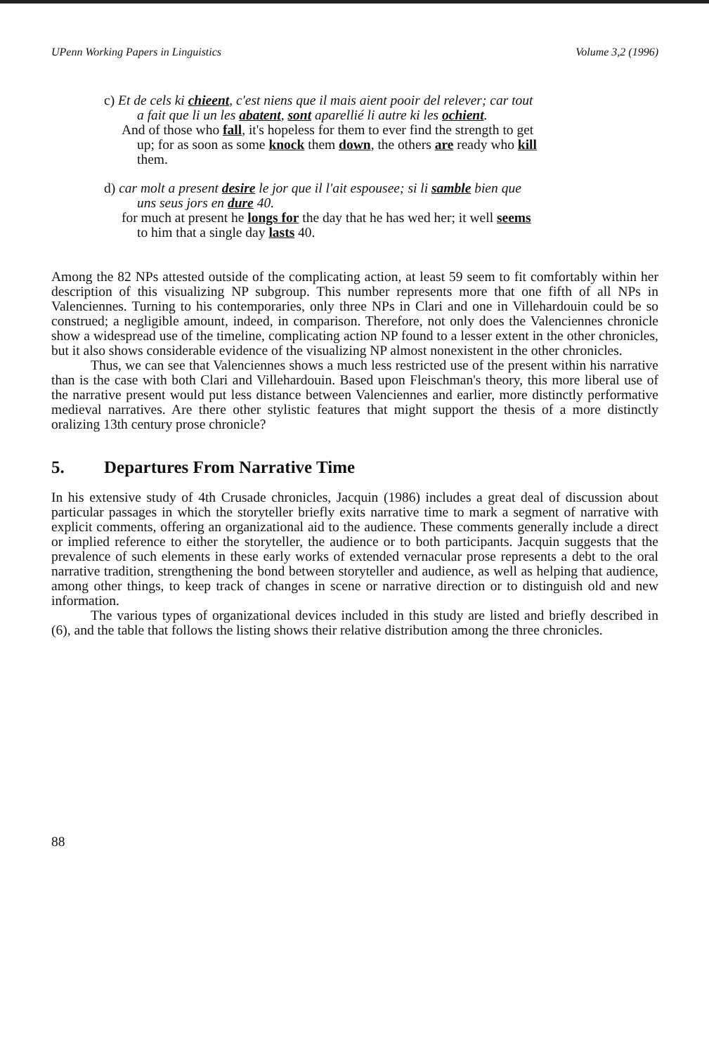UPenn Working Papers in Linguistics Volume 3,2 (1996)
c) Et de cels ki chieent, c'est niens que il mais aient pooir del relever; car tout
a fait que li un les abatent, sont aparellié li autre ki les ochient.
And of those who fall, it's hopeless for them to ever find the strength to get
up; for as soon as some knock them down, the others are ready who kill
them.
d) car molt a present desire le jor que il l'ait espousee; si li samble bien que
uns seus jors en dure 40.
for much at present he longs for the day that he has wed her; it well seems
to him that a single day lasts 40.
Among the 82 NPs attested outside of the complicating action, at least 59 seem to fit comfortably within her description of this visualizing NP subgroup. This number represents more that one fifth of all NPs in Valenciennes. Turning to his contemporaries, only three NPs in Clari and one in Villehardouin could be so construed; a negligible amount, indeed, in comparison. Therefore, not only does the Valenciennes chronicle show a widespread use of the timeline, complicating action NP found to a lesser extent in the other chronicles, but it also shows considerable evidence of the visualizing NP almost nonexistent in the other chronicles.
Thus, we can see that Valenciennes shows a much less restricted use of the present within his narrative than is the case with both Clari and Villehardouin. Based upon Fleischman's theory, this more liberal use of the narrative present would put less distance between Valenciennes and earlier, more distinctly performative medieval narratives. Are there other stylistic features that might support the thesis of a more distinctly oralizing 13th century prose chronicle?
5. Departures From Narrative Time
In his extensive study of 4th Crusade chronicles, Jacquin (1986) includes a great deal of discussion about particular passages in which the storyteller briefly exits narrative time to mark a segment of narrative with explicit comments, offering an organizational aid to the audience. These comments generally include a direct or implied reference to either the storyteller, the audience or to both participants. Jacquin suggests that the prevalence of such elements in these early works of extended vernacular prose represents a debt to the oral narrative tradition, strengthening the bond between storyteller and audience, as well as helping that audience, among other things, to keep track of changes in scene or narrative direction or to distinguish old and new information.
The various types of organizational devices included in this study are listed and briefly described in (6), and the table that follows the listing shows their relative distribution among the three chronicles.
88